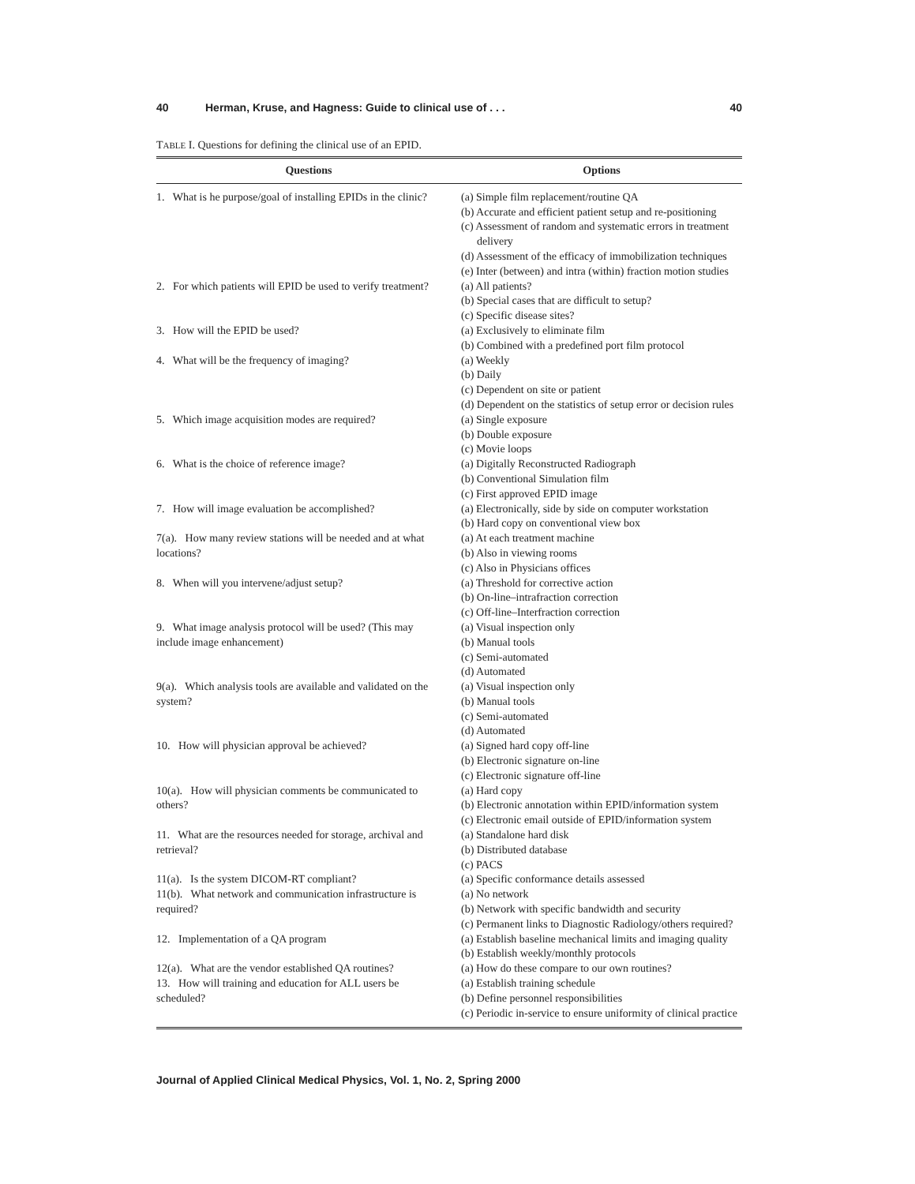40 Herman, Kruse, and Hagness: Guide to clinical use of . . . 40
TABLE I. Questions for defining the clinical use of an EPID.
| Questions | Options |
| --- | --- |
| 1. What is he purpose/goal of installing EPIDs in the clinic? | (a) Simple film replacement/routine QA (b) Accurate and efficient patient setup and re-positioning (c) Assessment of random and systematic errors in treatment delivery (d) Assessment of the efficacy of immobilization techniques (e) Inter (between) and intra (within) fraction motion studies |
| 2. For which patients will EPID be used to verify treatment? | (a) All patients? (b) Special cases that are difficult to setup? (c) Specific disease sites? |
| 3. How will the EPID be used? | (a) Exclusively to eliminate film (b) Combined with a predefined port film protocol |
| 4. What will be the frequency of imaging? | (a) Weekly (b) Daily (c) Dependent on site or patient (d) Dependent on the statistics of setup error or decision rules |
| 5. Which image acquisition modes are required? | (a) Single exposure (b) Double exposure (c) Movie loops |
| 6. What is the choice of reference image? | (a) Digitally Reconstructed Radiograph (b) Conventional Simulation film (c) First approved EPID image |
| 7. How will image evaluation be accomplished? | (a) Electronically, side by side on computer workstation (b) Hard copy on conventional view box |
| 7(a). How many review stations will be needed and at what locations? | (a) At each treatment machine (b) Also in viewing rooms (c) Also in Physicians offices |
| 8. When will you intervene/adjust setup? | (a) Threshold for corrective action (b) On-line–intrafraction correction (c) Off-line–Interfraction correction |
| 9. What image analysis protocol will be used? (This may include image enhancement) | (a) Visual inspection only (b) Manual tools (c) Semi-automated (d) Automated |
| 9(a). Which analysis tools are available and validated on the system? | (a) Visual inspection only (b) Manual tools (c) Semi-automated (d) Automated |
| 10. How will physician approval be achieved? | (a) Signed hard copy off-line (b) Electronic signature on-line (c) Electronic signature off-line |
| 10(a). How will physician comments be communicated to others? | (a) Hard copy (b) Electronic annotation within EPID/information system (c) Electronic email outside of EPID/information system |
| 11. What are the resources needed for storage, archival and retrieval? | (a) Standalone hard disk (b) Distributed database (c) PACS |
| 11(a). Is the system DICOM-RT compliant? | (a) Specific conformance details assessed |
| 11(b). What network and communication infrastructure is required? | (a) No network (b) Network with specific bandwidth and security (c) Permanent links to Diagnostic Radiology/others required? |
| 12. Implementation of a QA program | (a) Establish baseline mechanical limits and imaging quality (b) Establish weekly/monthly protocols |
| 12(a). What are the vendor established QA routines? | (a) How do these compare to our own routines? |
| 13. How will training and education for ALL users be scheduled? | (a) Establish training schedule (b) Define personnel responsibilities (c) Periodic in-service to ensure uniformity of clinical practice |
Journal of Applied Clinical Medical Physics, Vol. 1, No. 2, Spring 2000